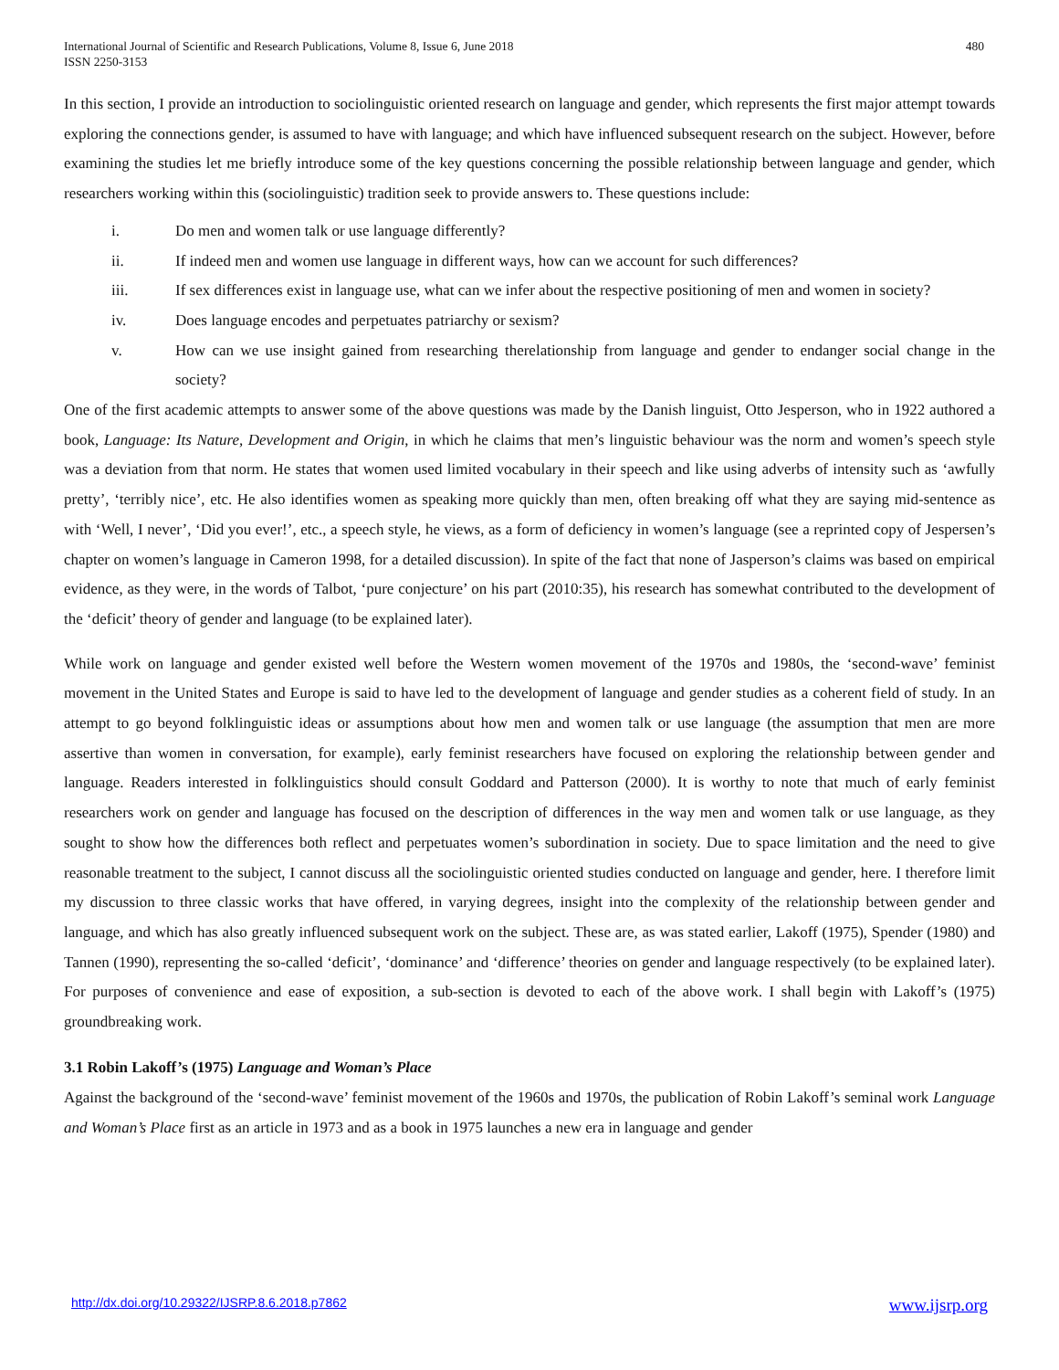International Journal of Scientific and Research Publications, Volume 8, Issue 6, June 2018
ISSN 2250-3153
480
In this section, I provide an introduction to sociolinguistic oriented research on language and gender, which represents the first major attempt towards exploring the connections gender, is assumed to have with language; and which have influenced subsequent research on the subject. However, before examining the studies let me briefly introduce some of the key questions concerning the possible relationship between language and gender, which researchers working within this (sociolinguistic) tradition seek to provide answers to. These questions include:
i. Do men and women talk or use language differently?
ii. If indeed men and women use language in different ways, how can we account for such differences?
iii. If sex differences exist in language use, what can we infer about the respective positioning of men and women in society?
iv. Does language encodes and perpetuates patriarchy or sexism?
v. How can we use insight gained from researching therelationship from language and gender to endanger social change in the society?
One of the first academic attempts to answer some of the above questions was made by the Danish linguist, Otto Jesperson, who in 1922 authored a book, Language: Its Nature, Development and Origin, in which he claims that men’s linguistic behaviour was the norm and women’s speech style was a deviation from that norm. He states that women used limited vocabulary in their speech and like using adverbs of intensity such as ‘awfully pretty’, ‘terribly nice’, etc. He also identifies women as speaking more quickly than men, often breaking off what they are saying mid-sentence as with ‘Well, I never’, ‘Did you ever!’, etc., a speech style, he views, as a form of deficiency in women’s language (see a reprinted copy of Jespersen’s chapter on women’s language in Cameron 1998, for a detailed discussion). In spite of the fact that none of Jasperson’s claims was based on empirical evidence, as they were, in the words of Talbot, ‘pure conjecture’ on his part (2010:35), his research has somewhat contributed to the development of the ‘deficit’ theory of gender and language (to be explained later).
While work on language and gender existed well before the Western women movement of the 1970s and 1980s, the ‘second-wave’ feminist movement in the United States and Europe is said to have led to the development of language and gender studies as a coherent field of study. In an attempt to go beyond folklinguistic ideas or assumptions about how men and women talk or use language (the assumption that men are more assertive than women in conversation, for example), early feminist researchers have focused on exploring the relationship between gender and language. Readers interested in folklinguistics should consult Goddard and Patterson (2000). It is worthy to note that much of early feminist researchers work on gender and language has focused on the description of differences in the way men and women talk or use language, as they sought to show how the differences both reflect and perpetuates women’s subordination in society. Due to space limitation and the need to give reasonable treatment to the subject, I cannot discuss all the sociolinguistic oriented studies conducted on language and gender, here. I therefore limit my discussion to three classic works that have offered, in varying degrees, insight into the complexity of the relationship between gender and language, and which has also greatly influenced subsequent work on the subject. These are, as was stated earlier, Lakoff (1975), Spender (1980) and Tannen (1990), representing the so-called ‘deficit’, ‘dominance’ and ‘difference’ theories on gender and language respectively (to be explained later). For purposes of convenience and ease of exposition, a sub-section is devoted to each of the above work. I shall begin with Lakoff’s (1975) groundbreaking work.
3.1 Robin Lakoff’s (1975) Language and Woman’s Place
Against the background of the ‘second-wave’ feminist movement of the 1960s and 1970s, the publication of Robin Lakoff’s seminal work Language and Woman’s Place first as an article in 1973 and as a book in 1975 launches a new era in language and gender
http://dx.doi.org/10.29322/IJSRP.8.6.2018.p7862 www.ijsrp.org